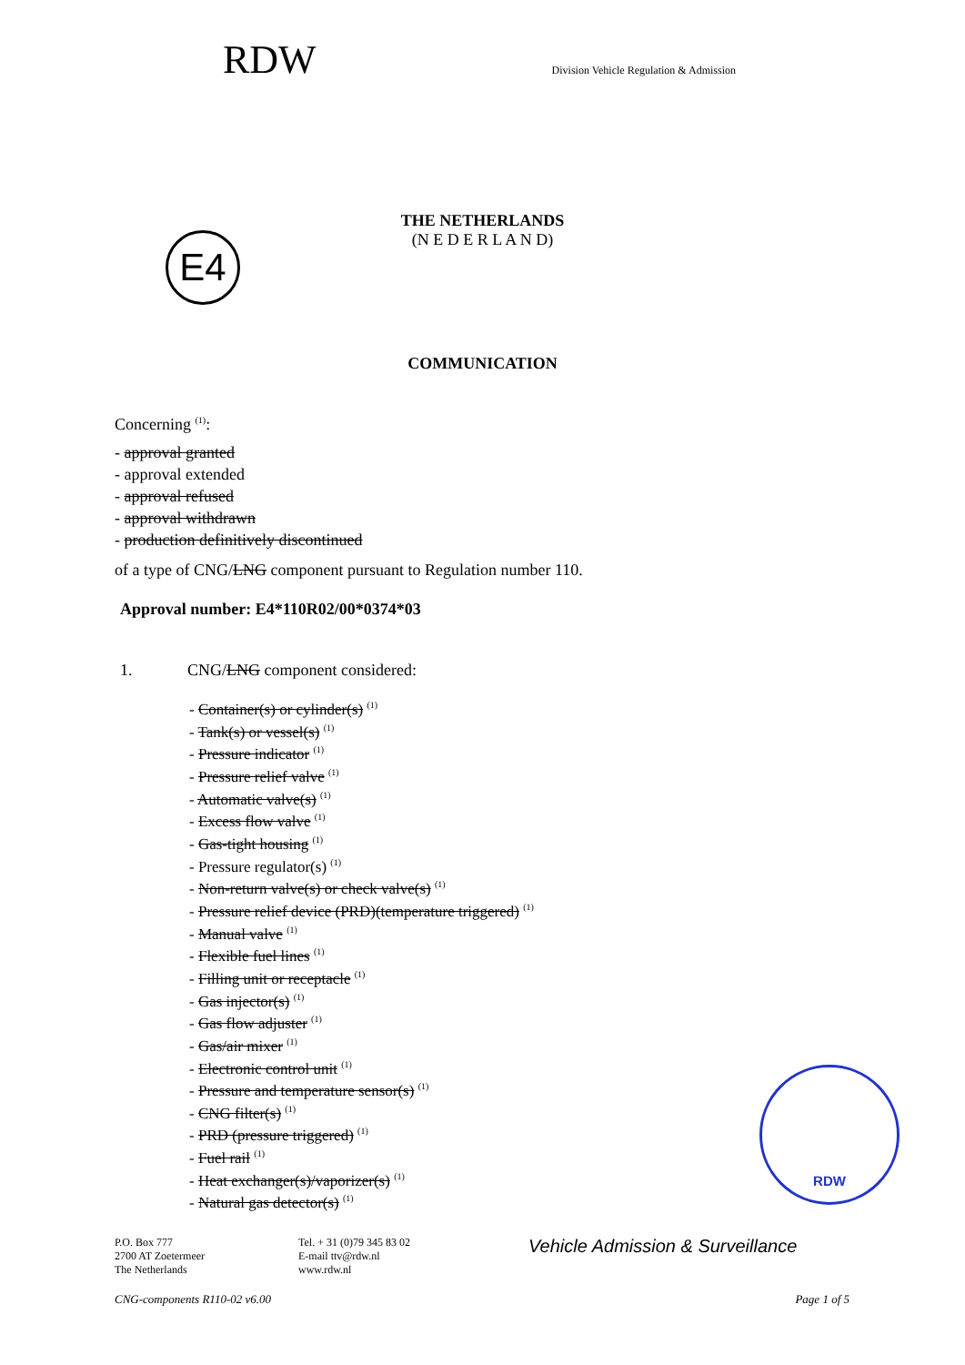RDW
Division Vehicle Regulation & Admission
THE NETHERLANDS
(N E D E R L A N D)
E4
COMMUNICATION
Concerning <sup>(1)</sup>:
- approval granted
- approval extended
- approval refused
- approval withdrawn
- production definitively discontinued
of a type of CNG/LNG component pursuant to Regulation number 110.
Approval number: E4*110R02/00*0374*03
1. CNG/LNG component considered:
- Container(s) or cylinder(s) <sup>(1)</sup>
- Tank(s) or vessel(s) <sup>(1)</sup>
- Pressure indicator <sup>(1)</sup>
- Pressure relief valve <sup>(1)</sup>
- Automatic valve(s) <sup>(1)</sup>
- Excess flow valve <sup>(1)</sup>
- Gas-tight housing <sup>(1)</sup>
- Pressure regulator(s) <sup>(1)</sup>
- Non-return valve(s) or check valve(s) <sup>(1)</sup>
- Pressure relief device (PRD)(temperature triggered) <sup>(1)</sup>
- Manual valve <sup>(1)</sup>
- Flexible fuel lines <sup>(1)</sup>
- Filling unit or receptacle <sup>(1)</sup>
- Gas injector(s) <sup>(1)</sup>
- Gas flow adjuster <sup>(1)</sup>
- Gas/air mixer <sup>(1)</sup>
- Electronic control unit <sup>(1)</sup>
- Pressure and temperature sensor(s) <sup>(1)</sup>
- CNG filter(s) <sup>(1)</sup>
- PRD (pressure triggered) <sup>(1)</sup>
- Fuel rail <sup>(1)</sup>
- Heat exchanger(s)/vaporizer(s) <sup>(1)</sup>
- Natural gas detector(s) <sup>(1)</sup>
RDW
P.O. Box 777
2700 AT Zoetermeer
The Netherlands
Tel. + 31 (0)79 345 83 02
E-mail ttv@rdw.nl
www.rdw.nl
Vehicle Admission & Surveillance
CNG-components R110-02 v6.00 Page 1 of 5